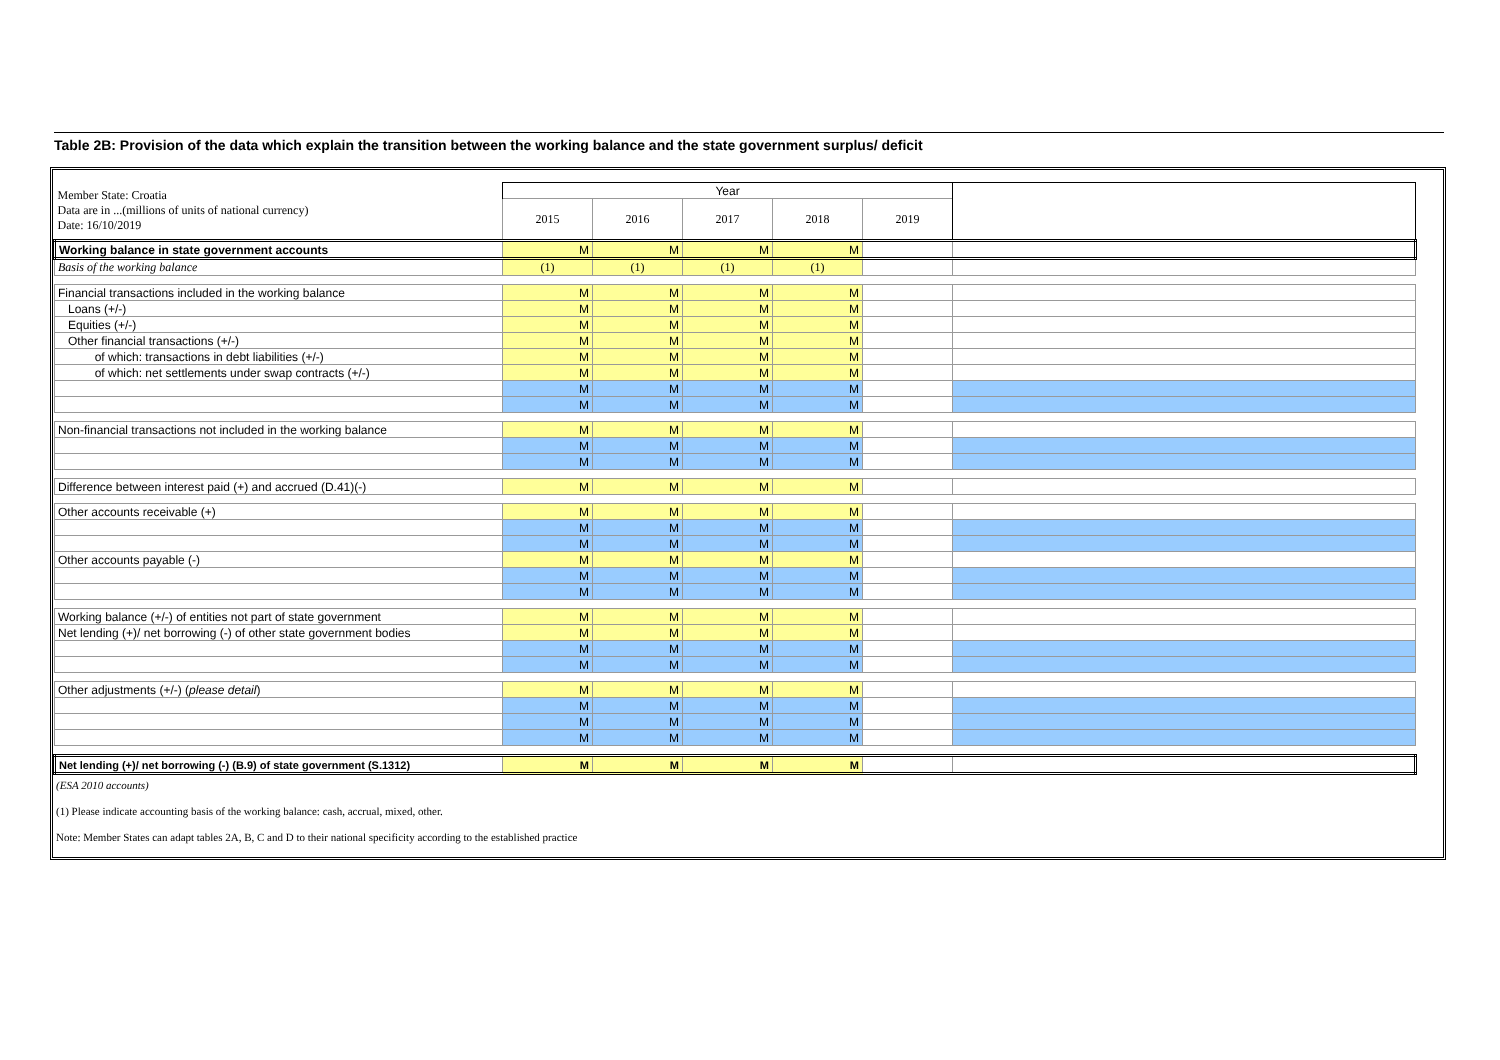Table 2B: Provision of the data which explain the transition between the working balance and the state government surplus/ deficit
| Member State: Croatia Data are in ...(millions of units of national currency) Date: 16/10/2019 | Year | | | | | |
| | 2015 | 2016 | 2017 | 2018 | 2019 | |
| Working balance in state government accounts | M | M | M | M | | |
| Basis of the working balance | (1) | (1) | (1) | (1) | | |
| Financial transactions included in the working balance | M | M | M | M | | |
| Loans (+/-) | M | M | M | M | | |
| Equities (+/-) | M | M | M | M | | |
| Other financial transactions (+/-) | M | M | M | M | | |
| of which: transactions in debt liabilities (+/-) | M | M | M | M | | |
| of which: net settlements under swap contracts (+/-) | M | M | M | M | | |
| | M | M | M | M | | |
| | M | M | M | M | | |
| Non-financial transactions not included in the working balance | M | M | M | M | | |
| | M | M | M | M | | |
| | M | M | M | M | | |
| Difference between interest paid (+) and accrued (D.41)(-) | M | M | M | M | | |
| Other accounts receivable (+) | M | M | M | M | | |
| | M | M | M | M | | |
| | M | M | M | M | | |
| Other accounts payable (-) | M | M | M | M | | |
| | M | M | M | M | | |
| | M | M | M | M | | |
| Working balance (+/-) of entities not part of state government | M | M | M | M | | |
| Net lending (+)/ net borrowing (-) of other state government bodies | M | M | M | M | | |
| | M | M | M | M | | |
| | M | M | M | M | | |
| Other adjustments (+/-) ( please detail ) | M | M | M | M | | |
| | M | M | M | M | | |
| | M | M | M | M | | |
| | M | M | M | M | | |
| Net lending (+)/ net borrowing (-) (B.9) of state government (S.1312) | M | M | M | M | | |
(ESA 2010 accounts)
(1) Please indicate accounting basis of the working balance: cash, accrual, mixed, other.
Note: Member States can adapt tables 2A, B, C and D to their national specificity according to the established practice